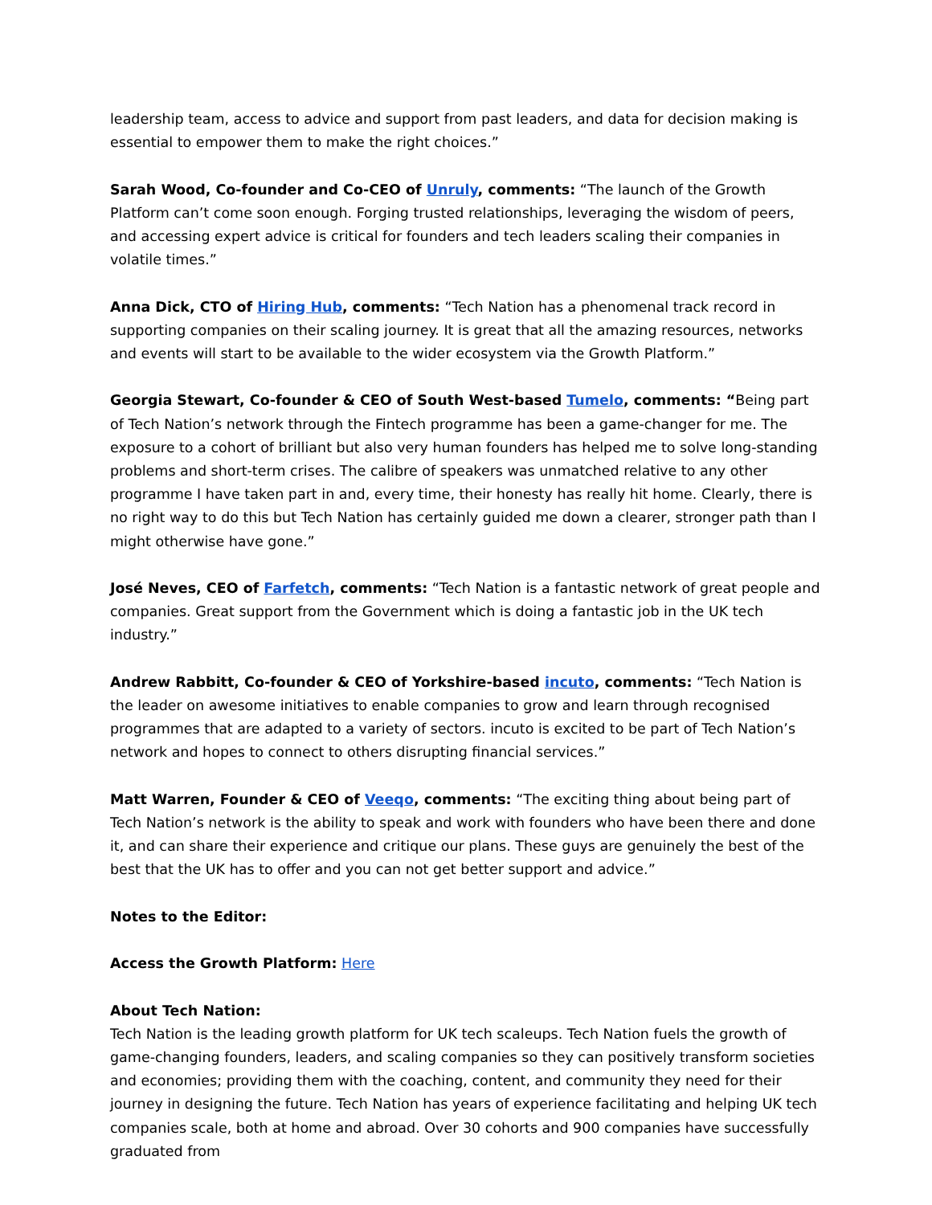leadership team, access to advice and support from past leaders, and data for decision making is essential to empower them to make the right choices.”
Sarah Wood, Co-founder and Co-CEO of Unruly, comments: “The launch of the Growth Platform can’t come soon enough. Forging trusted relationships, leveraging the wisdom of peers, and accessing expert advice is critical for founders and tech leaders scaling their companies in volatile times.”
Anna Dick, CTO of Hiring Hub, comments: “Tech Nation has a phenomenal track record in supporting companies on their scaling journey. It is great that all the amazing resources, networks and events will start to be available to the wider ecosystem via the Growth Platform.”
Georgia Stewart, Co-founder & CEO of South West-based Tumelo, comments: “Being part of Tech Nation’s network through the Fintech programme has been a game-changer for me. The exposure to a cohort of brilliant but also very human founders has helped me to solve long-standing problems and short-term crises. The calibre of speakers was unmatched relative to any other programme I have taken part in and, every time, their honesty has really hit home. Clearly, there is no right way to do this but Tech Nation has certainly guided me down a clearer, stronger path than I might otherwise have gone.”
José Neves, CEO of Farfetch, comments: “Tech Nation is a fantastic network of great people and companies. Great support from the Government which is doing a fantastic job in the UK tech industry.”
Andrew Rabbitt, Co-founder & CEO of Yorkshire-based incuto, comments: “Tech Nation is the leader on awesome initiatives to enable companies to grow and learn through recognised programmes that are adapted to a variety of sectors. incuto is excited to be part of Tech Nation’s network and hopes to connect to others disrupting financial services.”
Matt Warren, Founder & CEO of Veeqo, comments: “The exciting thing about being part of Tech Nation’s network is the ability to speak and work with founders who have been there and done it, and can share their experience and critique our plans. These guys are genuinely the best of the best that the UK has to offer and you can not get better support and advice.”
Notes to the Editor:
Access the Growth Platform: Here
About Tech Nation:
Tech Nation is the leading growth platform for UK tech scaleups. Tech Nation fuels the growth of game-changing founders, leaders, and scaling companies so they can positively transform societies and economies; providing them with the coaching, content, and community they need for their journey in designing the future. Tech Nation has years of experience facilitating and helping UK tech companies scale, both at home and abroad. Over 30 cohorts and 900 companies have successfully graduated from